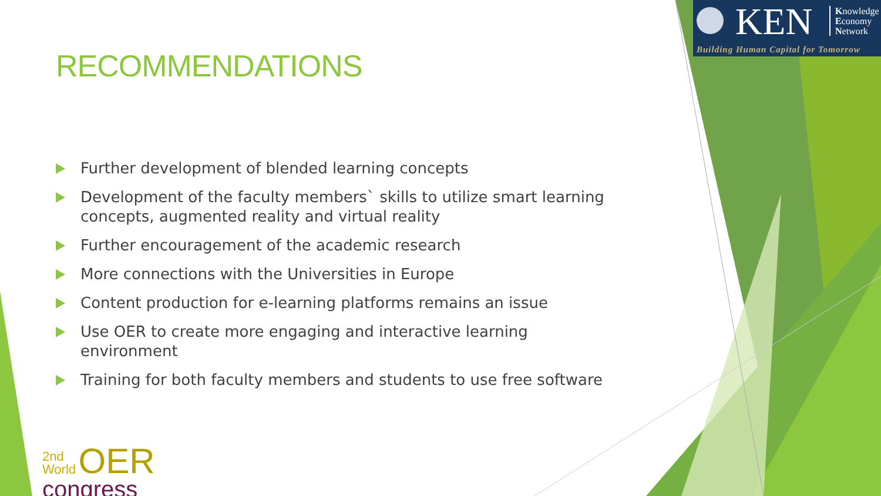KEN
Knowledge
Economy
Network
Building Human Capital for Tomorrow
RECOMMENDATIONS
Further development of blended learning concepts
Development of the faculty members` skills to utilize smart learning concepts, augmented reality and virtual reality
Further encouragement of the academic research
More connections with the Universities in Europe
Content production for e-learning platforms remains an issue
Use OER to create more engaging and interactive learning environment
Training for both faculty members and students to use free software
2nd
World OER
congress